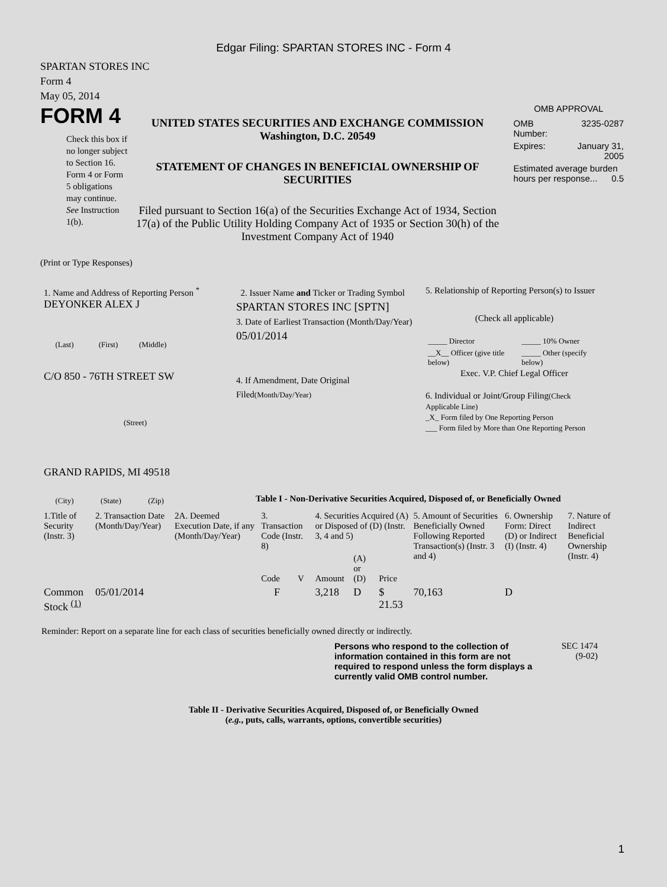Edgar Filing: SPARTAN STORES INC - Form 4
SPARTAN STORES INC
Form 4
May 05, 2014
FORM 4
Check this box if no longer subject to Section 16. Form 4 or Form 5 obligations may continue. See Instruction 1(b).
UNITED STATES SECURITIES AND EXCHANGE COMMISSION
Washington, D.C. 20549
STATEMENT OF CHANGES IN BENEFICIAL OWNERSHIP OF SECURITIES
Filed pursuant to Section 16(a) of the Securities Exchange Act of 1934, Section 17(a) of the Public Utility Holding Company Act of 1935 or Section 30(h) of the Investment Company Act of 1940
OMB APPROVAL
| OMB Number: | 3235-0287 |
| Expires: | January 31, 2005 |
| Estimated average burden hours per response... 0.5 | |
(Print or Type Responses)
1. Name and Address of Reporting Person <sup>*</sup>
DEYONKER ALEX J
(Last) (First) (Middle)
C/O 850 - 76TH STREET SW
(Street)
GRAND RAPIDS, MI 49518
(City) (State) (Zip)
2. Issuer Name and Ticker or Trading Symbol
SPARTAN STORES INC [SPTN]
3. Date of Earliest Transaction (Month/Day/Year)
05/01/2014
4. If Amendment, Date Original Filed(Month/Day/Year)
5. Relationship of Reporting Person(s) to Issuer
(Check all applicable)
| _____ Director | _____ 10% Owner |
| __X__ Officer (give title below) | _____ Other (specify below) |
Exec. V.P. Chief Legal Officer
6. Individual or Joint/Group Filing(Check Applicable Line)
_X_ Form filed by One Reporting Person
___ Form filed by More than One Reporting Person
Table I - Non-Derivative Securities Acquired, Disposed of, or Beneficially Owned
| 1.Title of Security (Instr. 3) | 2. Transaction Date (Month/Day/Year) | 2A. Deemed Execution Date, if any (Month/Day/Year) | 3. Transaction Code (Instr. 8) | | 4. Securities Acquired (A) or Disposed of (D) (Instr. 3, 4 and 5) | | | 5. Amount of Securities Beneficially Owned Following Reported Transaction(s) (Instr. 3 and 4) | 6. Ownership Form: Direct (D) or Indirect (I) (Instr. 4) | 7. Nature of Indirect Beneficial Ownership (Instr. 4) |
| --- | --- | --- | --- | --- | --- | --- | --- | --- | --- | --- |
| | | | Code | V | Amount | (A) or (D) | Price | | | |
| Common Stock <sup>(1)</sup> | 05/01/2014 | | F | | 3,218 | D | $ 21.53 | 70,163 | D | |
Reminder: Report on a separate line for each class of securities beneficially owned directly or indirectly.
Persons who respond to the collection of information contained in this form are not required to respond unless the form displays a currently valid OMB control number.
SEC 1474
(9-02)
Table II - Derivative Securities Acquired, Disposed of, or Beneficially Owned
(e.g., puts, calls, warrants, options, convertible securities)
1